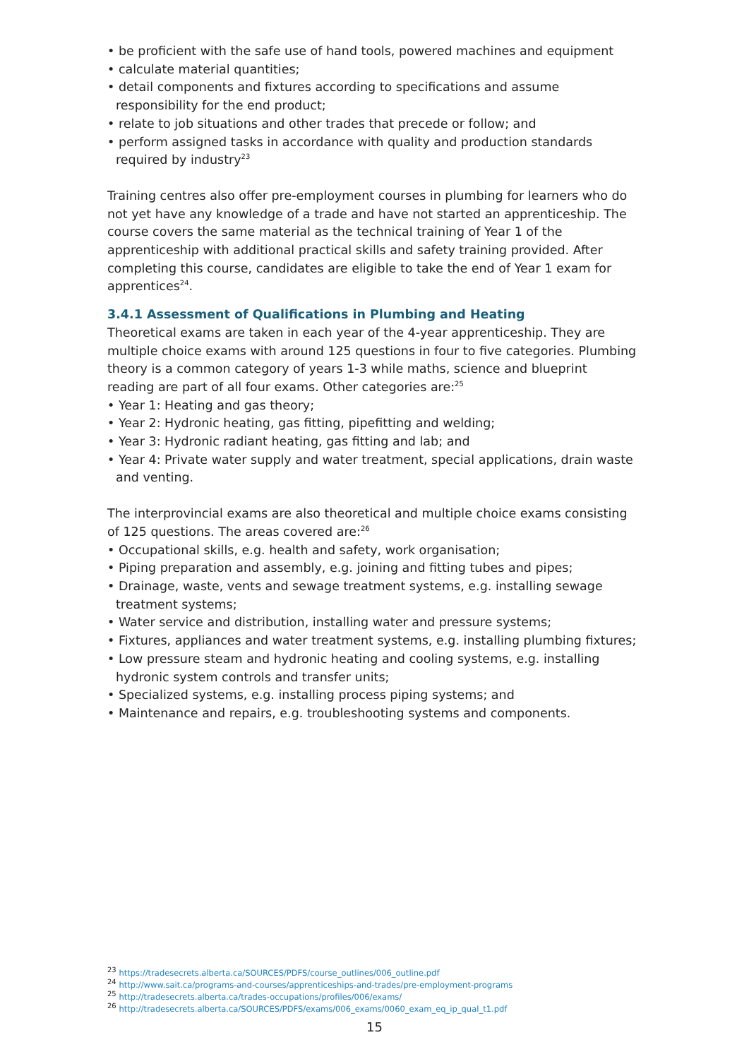• be proficient with the safe use of hand tools, powered machines and equipment
• calculate material quantities;
• detail components and fixtures according to specifications and assume responsibility for the end product;
• relate to job situations and other trades that precede or follow; and
• perform assigned tasks in accordance with quality and production standards required by industry<sup>23</sup>
Training centres also offer pre-employment courses in plumbing for learners who do not yet have any knowledge of a trade and have not started an apprenticeship. The course covers the same material as the technical training of Year 1 of the apprenticeship with additional practical skills and safety training provided. After completing this course, candidates are eligible to take the end of Year 1 exam for apprentices<sup>24</sup>.
3.4.1 Assessment of Qualifications in Plumbing and Heating
Theoretical exams are taken in each year of the 4-year apprenticeship. They are multiple choice exams with around 125 questions in four to five categories. Plumbing theory is a common category of years 1-3 while maths, science and blueprint reading are part of all four exams. Other categories are:<sup>25</sup>
• Year 1: Heating and gas theory;
• Year 2: Hydronic heating, gas fitting, pipefitting and welding;
• Year 3: Hydronic radiant heating, gas fitting and lab; and
• Year 4: Private water supply and water treatment, special applications, drain waste and venting.
The interprovincial exams are also theoretical and multiple choice exams consisting of 125 questions. The areas covered are:<sup>26</sup>
• Occupational skills, e.g. health and safety, work organisation;
• Piping preparation and assembly, e.g. joining and fitting tubes and pipes;
• Drainage, waste, vents and sewage treatment systems, e.g. installing sewage treatment systems;
• Water service and distribution, installing water and pressure systems;
• Fixtures, appliances and water treatment systems, e.g. installing plumbing fixtures;
• Low pressure steam and hydronic heating and cooling systems, e.g. installing hydronic system controls and transfer units;
• Specialized systems, e.g. installing process piping systems; and
• Maintenance and repairs, e.g. troubleshooting systems and components.
<sup>23</sup> https://tradesecrets.alberta.ca/SOURCES/PDFS/course_outlines/006_outline.pdf
<sup>24</sup> http://www.sait.ca/programs-and-courses/apprenticeships-and-trades/pre-employment-programs
<sup>25</sup> http://tradesecrets.alberta.ca/trades-occupations/profiles/006/exams/
<sup>26</sup> http://tradesecrets.alberta.ca/SOURCES/PDFS/exams/006_exams/0060_exam_eq_ip_qual_t1.pdf
15